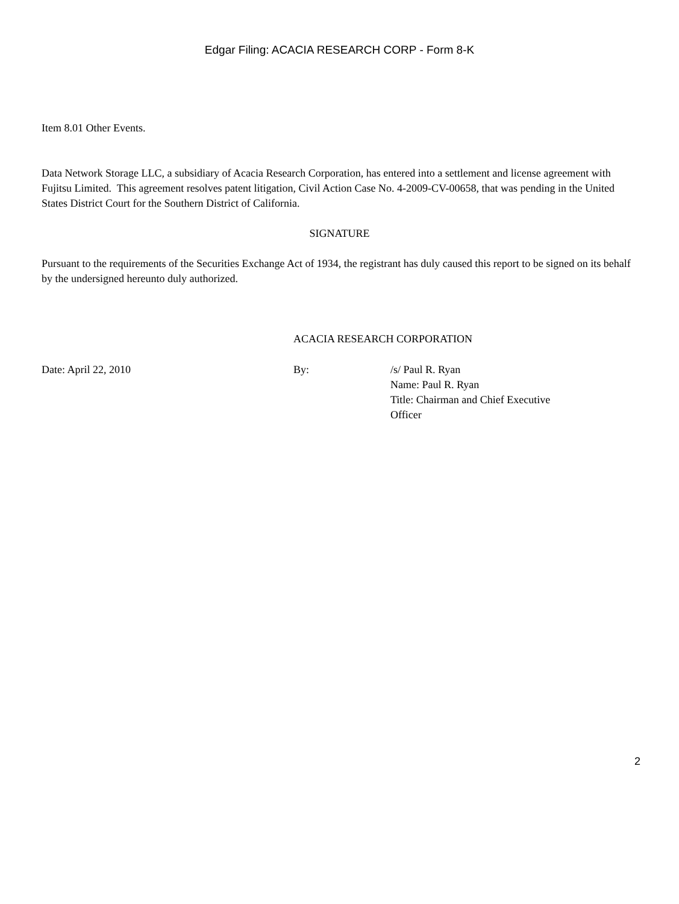Edgar Filing: ACACIA RESEARCH CORP - Form 8-K
Item 8.01 Other Events.
Data Network Storage LLC, a subsidiary of Acacia Research Corporation, has entered into a settlement and license agreement with Fujitsu Limited. This agreement resolves patent litigation, Civil Action Case No. 4-2009-CV-00658, that was pending in the United States District Court for the Southern District of California.
SIGNATURE
Pursuant to the requirements of the Securities Exchange Act of 1934, the registrant has duly caused this report to be signed on its behalf by the undersigned hereunto duly authorized.
ACACIA RESEARCH CORPORATION
Date: April 22, 2010 By: /s/ Paul R. Ryan
Name: Paul R. Ryan
Title: Chairman and Chief Executive Officer
2